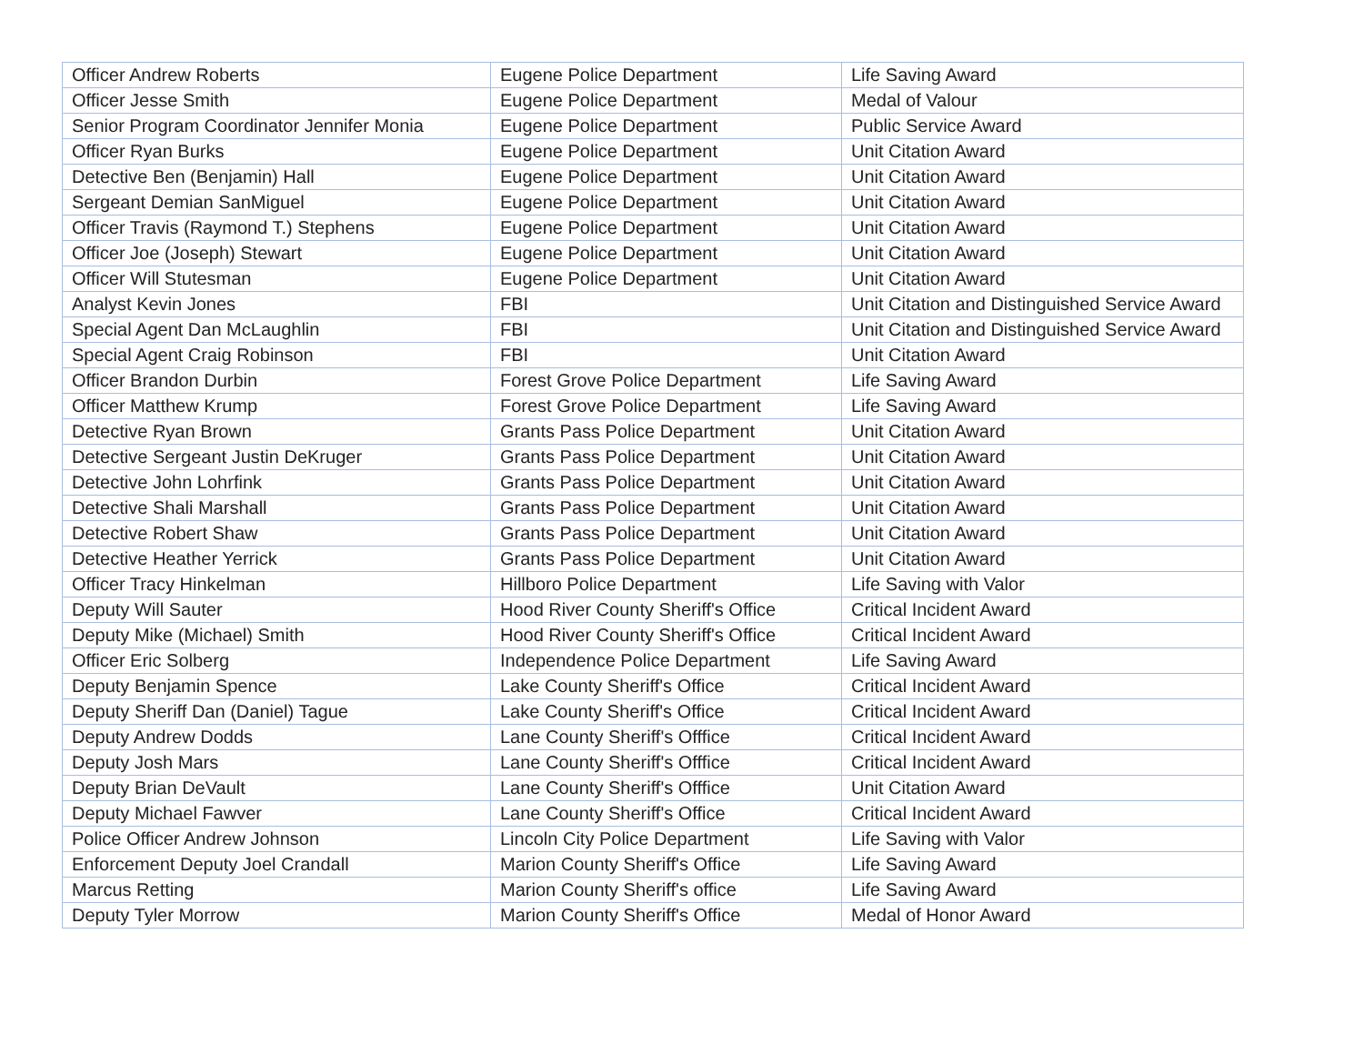| Officer Andrew Roberts | Eugene Police Department | Life Saving Award |
| Officer Jesse Smith | Eugene Police Department | Medal of Valour |
| Senior Program Coordinator Jennifer Monia | Eugene Police Department | Public Service Award |
| Officer Ryan Burks | Eugene Police Department | Unit Citation Award |
| Detective Ben (Benjamin) Hall | Eugene Police Department | Unit Citation Award |
| Sergeant Demian SanMiguel | Eugene Police Department | Unit Citation Award |
| Officer Travis (Raymond T.) Stephens | Eugene Police Department | Unit Citation Award |
| Officer Joe (Joseph) Stewart | Eugene Police Department | Unit Citation Award |
| Officer Will Stutesman | Eugene Police Department | Unit Citation Award |
| Analyst Kevin Jones | FBI | Unit Citation and Distinguished Service Award |
| Special Agent Dan McLaughlin | FBI | Unit Citation and Distinguished Service Award |
| Special Agent Craig Robinson | FBI | Unit Citation Award |
| Officer Brandon Durbin | Forest Grove Police Department | Life Saving Award |
| Officer Matthew Krump | Forest Grove Police Department | Life Saving Award |
| Detective Ryan Brown | Grants Pass Police Department | Unit Citation Award |
| Detective Sergeant Justin DeKruger | Grants Pass Police Department | Unit Citation Award |
| Detective John Lohrfink | Grants Pass Police Department | Unit Citation Award |
| Detective Shali Marshall | Grants Pass Police Department | Unit Citation Award |
| Detective Robert Shaw | Grants Pass Police Department | Unit Citation Award |
| Detective Heather Yerrick | Grants Pass Police Department | Unit Citation Award |
| Officer Tracy Hinkelman | Hillboro Police Department | Life Saving with Valor |
| Deputy Will Sauter | Hood River County Sheriff's Office | Critical Incident Award |
| Deputy Mike (Michael) Smith | Hood River County Sheriff's Office | Critical Incident Award |
| Officer Eric Solberg | Independence Police Department | Life Saving Award |
| Deputy Benjamin Spence | Lake County Sheriff's Office | Critical Incident Award |
| Deputy Sheriff Dan (Daniel) Tague | Lake County Sheriff's Office | Critical Incident Award |
| Deputy Andrew Dodds | Lane County Sheriff's Offfice | Critical Incident Award |
| Deputy Josh Mars | Lane County Sheriff's Offfice | Critical Incident Award |
| Deputy Brian DeVault | Lane County Sheriff's Offfice | Unit Citation Award |
| Deputy Michael Fawver | Lane County Sheriff's Office | Critical Incident Award |
| Police Officer Andrew Johnson | Lincoln City Police Department | Life Saving with Valor |
| Enforcement Deputy Joel Crandall | Marion County Sheriff's Office | Life Saving Award |
| Marcus Retting | Marion County Sheriff's office | Life Saving Award |
| Deputy Tyler Morrow | Marion County Sheriff's Office | Medal of Honor Award |